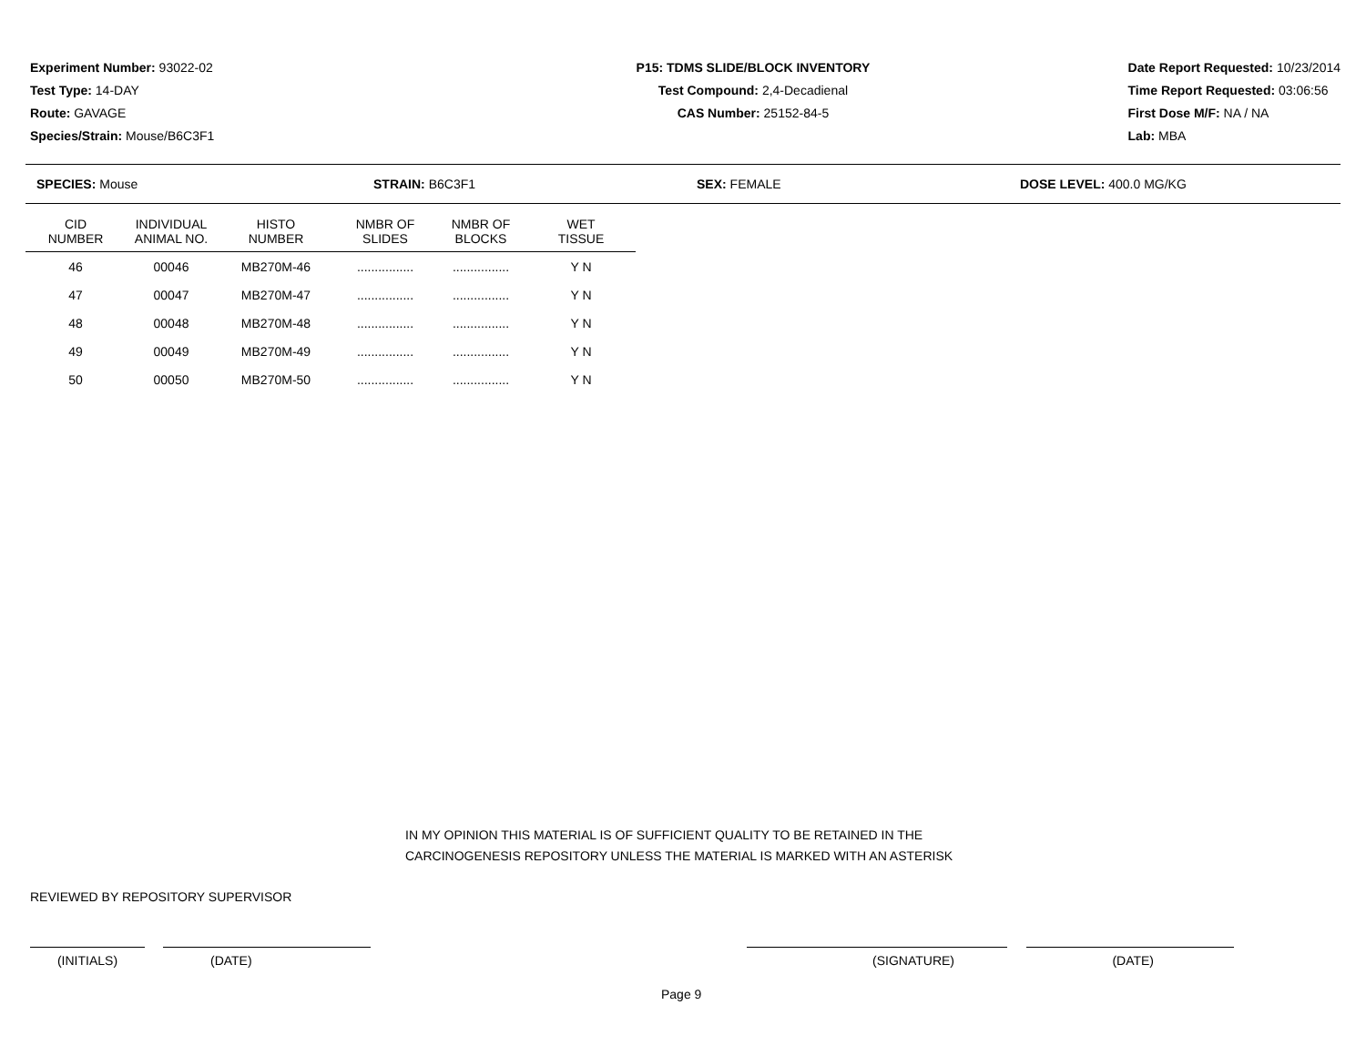Experiment Number: 93022-02
Test Type: 14-DAY
Route: GAVAGE
Species/Strain: Mouse/B6C3F1
P15: TDMS SLIDE/BLOCK INVENTORY
Test Compound: 2,4-Decadienal
CAS Number: 25152-84-5
Date Report Requested: 10/23/2014
Time Report Requested: 03:06:56
First Dose M/F: NA / NA
Lab: MBA
SPECIES: Mouse STRAIN: B6C3F1 SEX: FEMALE DOSE LEVEL: 400.0 MG/KG
| CID NUMBER | INDIVIDUAL ANIMAL NO. | HISTO NUMBER | NMBR OF SLIDES | NMBR OF BLOCKS | WET TISSUE |
| --- | --- | --- | --- | --- | --- |
| 46 | 00046 | MB270M-46 | ................ | ................ | Y N |
| 47 | 00047 | MB270M-47 | ................ | ................ | Y N |
| 48 | 00048 | MB270M-48 | ................ | ................ | Y N |
| 49 | 00049 | MB270M-49 | ................ | ................ | Y N |
| 50 | 00050 | MB270M-50 | ................ | ................ | Y N |
IN MY OPINION THIS MATERIAL IS OF SUFFICIENT QUALITY TO BE RETAINED IN THE
CARCINOGENESIS REPOSITORY UNLESS THE MATERIAL IS MARKED WITH AN ASTERISK
REVIEWED BY REPOSITORY SUPERVISOR
(INITIALS) (DATE) (SIGNATURE) (DATE)
Page 9